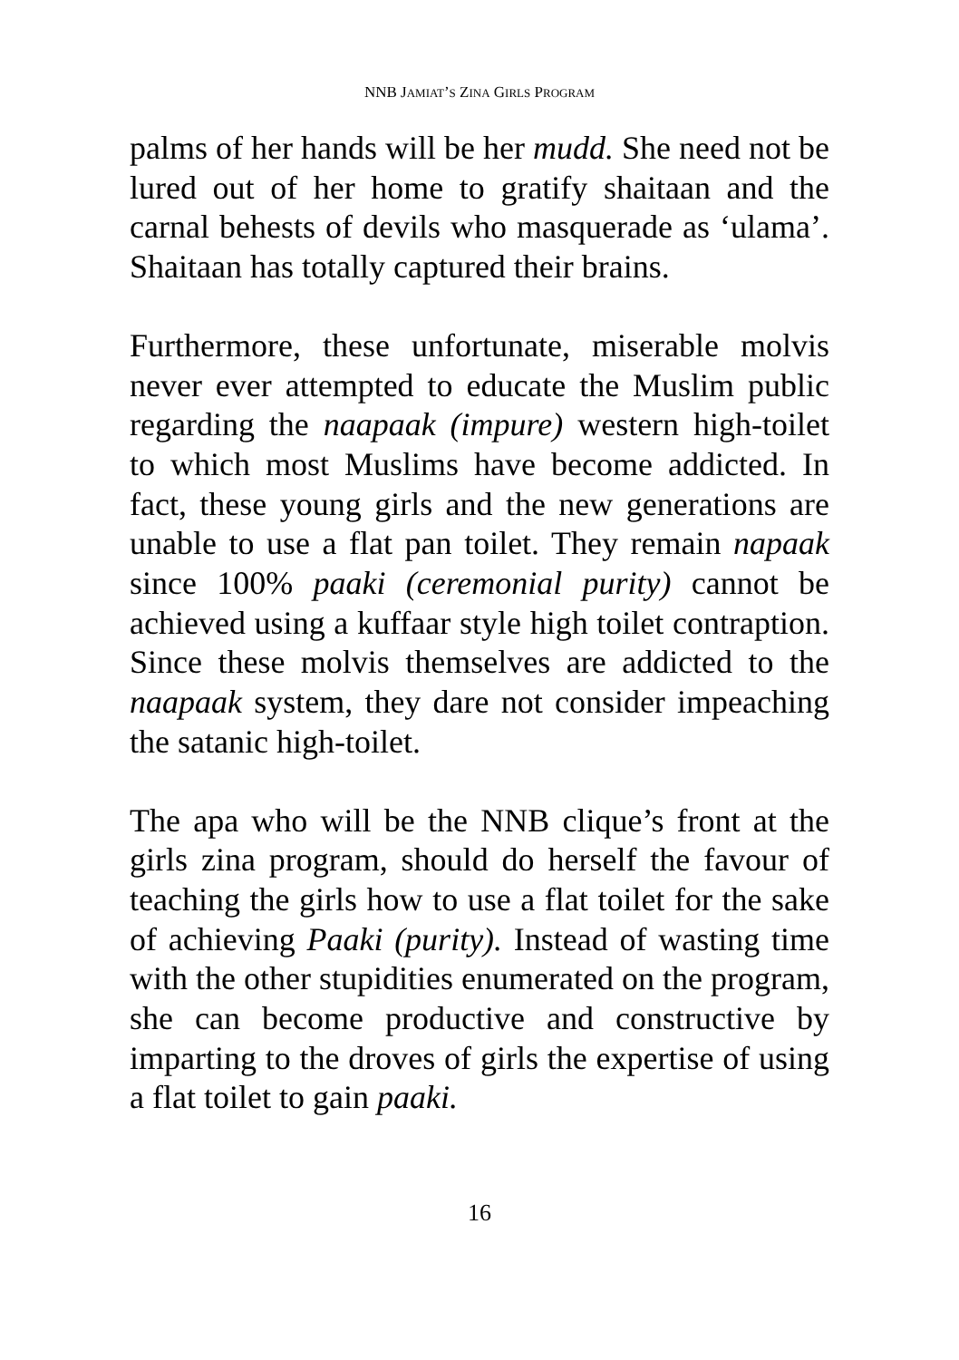NNB JAMIAT’S ZINA GIRLS PROGRAM
palms of her hands will be her mudd. She need not be lured out of her home to gratify shaitaan and the carnal behests of devils who masquerade as ‘ulama’. Shaitaan has totally captured their brains.
Furthermore, these unfortunate, miserable molvis never ever attempted to educate the Muslim public regarding the naapaak (impure) western high-toilet to which most Muslims have become addicted. In fact, these young girls and the new generations are unable to use a flat pan toilet. They remain napaak since 100% paaki (ceremonial purity) cannot be achieved using a kuffaar style high toilet contraption. Since these molvis themselves are addicted to the naapaak system, they dare not consider impeaching the satanic high-toilet.
The apa who will be the NNB clique’s front at the girls zina program, should do herself the favour of teaching the girls how to use a flat toilet for the sake of achieving Paaki (purity). Instead of wasting time with the other stupidities enumerated on the program, she can become productive and constructive by imparting to the droves of girls the expertise of using a flat toilet to gain paaki.
16